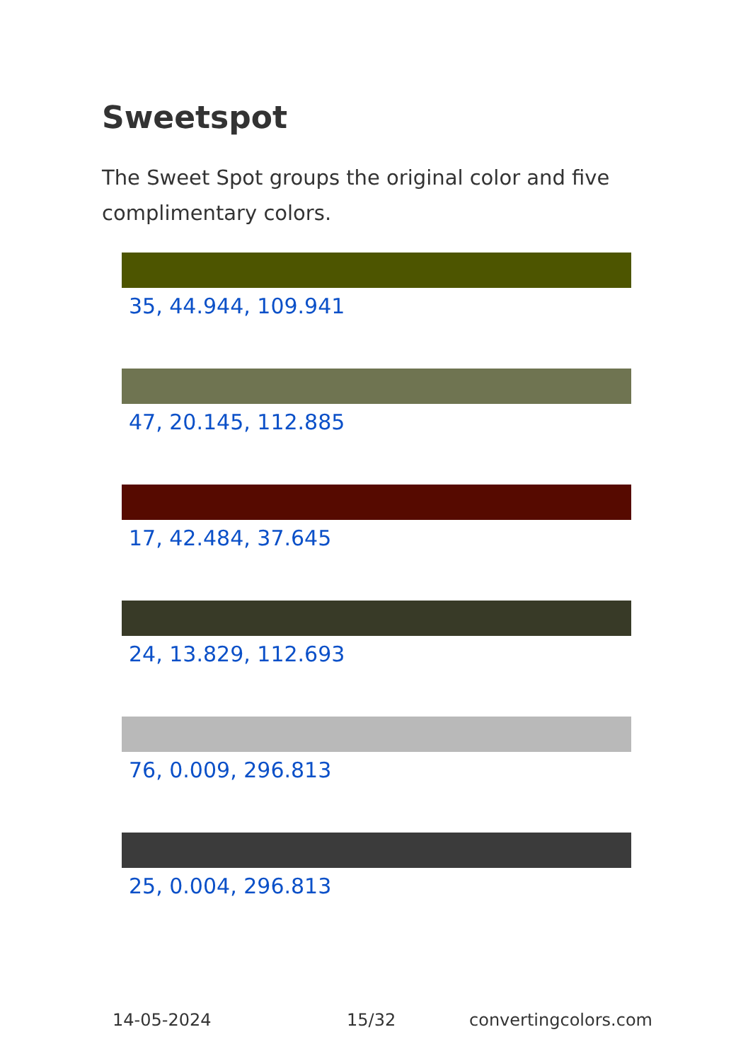Sweetspot
The Sweet Spot groups the original color and five complimentary colors.
35, 44.944, 109.941
47, 20.145, 112.885
17, 42.484, 37.645
24, 13.829, 112.693
76, 0.009, 296.813
25, 0.004, 296.813
14-05-2024 15/32 convertingcolors.com